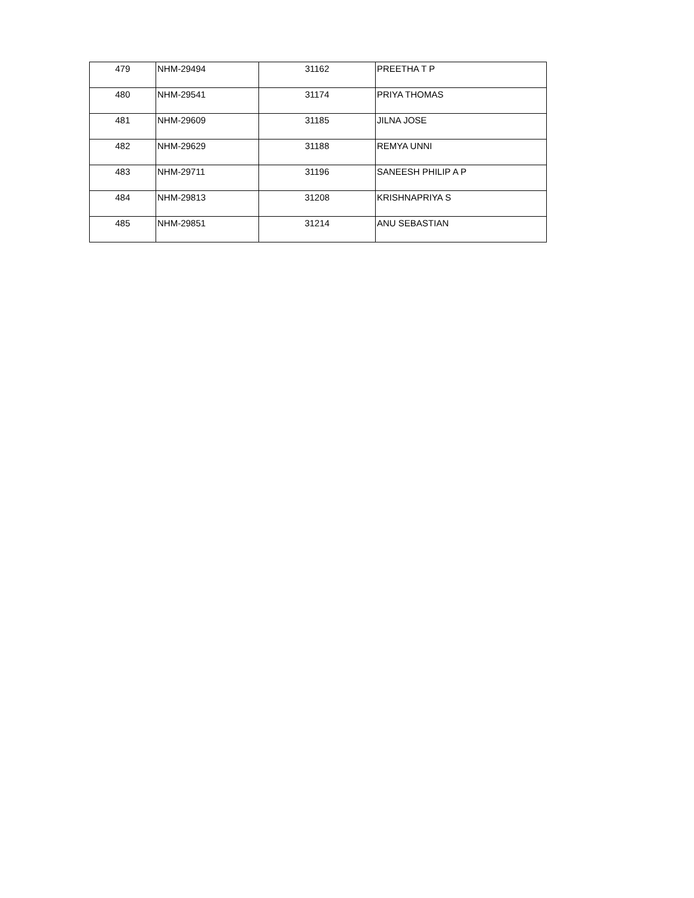| 479 | NHM-29494 | 31162 | PREETHA T P |
| 480 | NHM-29541 | 31174 | PRIYA THOMAS |
| 481 | NHM-29609 | 31185 | JILNA JOSE |
| 482 | NHM-29629 | 31188 | REMYA UNNI |
| 483 | NHM-29711 | 31196 | SANEESH PHILIP A P |
| 484 | NHM-29813 | 31208 | KRISHNAPRIYA S |
| 485 | NHM-29851 | 31214 | ANU SEBASTIAN |